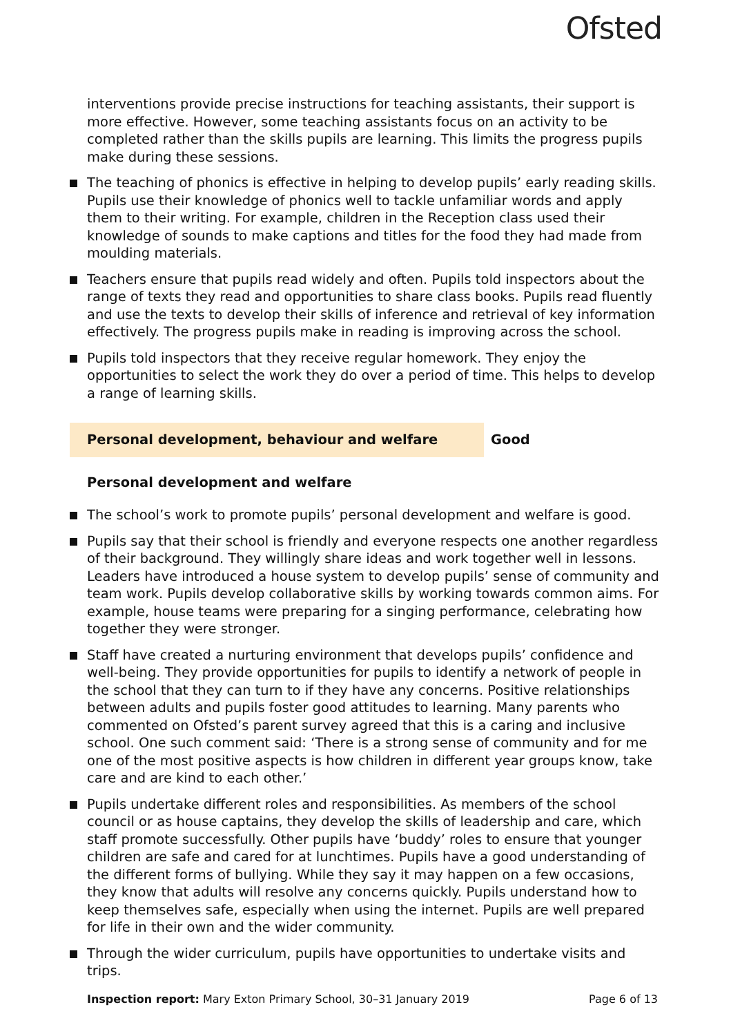Ofsted
interventions provide precise instructions for teaching assistants, their support is more effective. However, some teaching assistants focus on an activity to be completed rather than the skills pupils are learning. This limits the progress pupils make during these sessions.
The teaching of phonics is effective in helping to develop pupils’ early reading skills. Pupils use their knowledge of phonics well to tackle unfamiliar words and apply them to their writing. For example, children in the Reception class used their knowledge of sounds to make captions and titles for the food they had made from moulding materials.
Teachers ensure that pupils read widely and often. Pupils told inspectors about the range of texts they read and opportunities to share class books. Pupils read fluently and use the texts to develop their skills of inference and retrieval of key information effectively. The progress pupils make in reading is improving across the school.
Pupils told inspectors that they receive regular homework. They enjoy the opportunities to select the work they do over a period of time. This helps to develop a range of learning skills.
Personal development, behaviour and welfare Good
Personal development and welfare
The school’s work to promote pupils’ personal development and welfare is good.
Pupils say that their school is friendly and everyone respects one another regardless of their background. They willingly share ideas and work together well in lessons. Leaders have introduced a house system to develop pupils’ sense of community and team work. Pupils develop collaborative skills by working towards common aims. For example, house teams were preparing for a singing performance, celebrating how together they were stronger.
Staff have created a nurturing environment that develops pupils’ confidence and well-being. They provide opportunities for pupils to identify a network of people in the school that they can turn to if they have any concerns. Positive relationships between adults and pupils foster good attitudes to learning. Many parents who commented on Ofsted’s parent survey agreed that this is a caring and inclusive school. One such comment said: ‘There is a strong sense of community and for me one of the most positive aspects is how children in different year groups know, take care and are kind to each other.’
Pupils undertake different roles and responsibilities. As members of the school council or as house captains, they develop the skills of leadership and care, which staff promote successfully. Other pupils have ‘buddy’ roles to ensure that younger children are safe and cared for at lunchtimes. Pupils have a good understanding of the different forms of bullying. While they say it may happen on a few occasions, they know that adults will resolve any concerns quickly. Pupils understand how to keep themselves safe, especially when using the internet. Pupils are well prepared for life in their own and the wider community.
Through the wider curriculum, pupils have opportunities to undertake visits and trips.
Inspection report: Mary Exton Primary School, 30–31 January 2019 Page 6 of 13